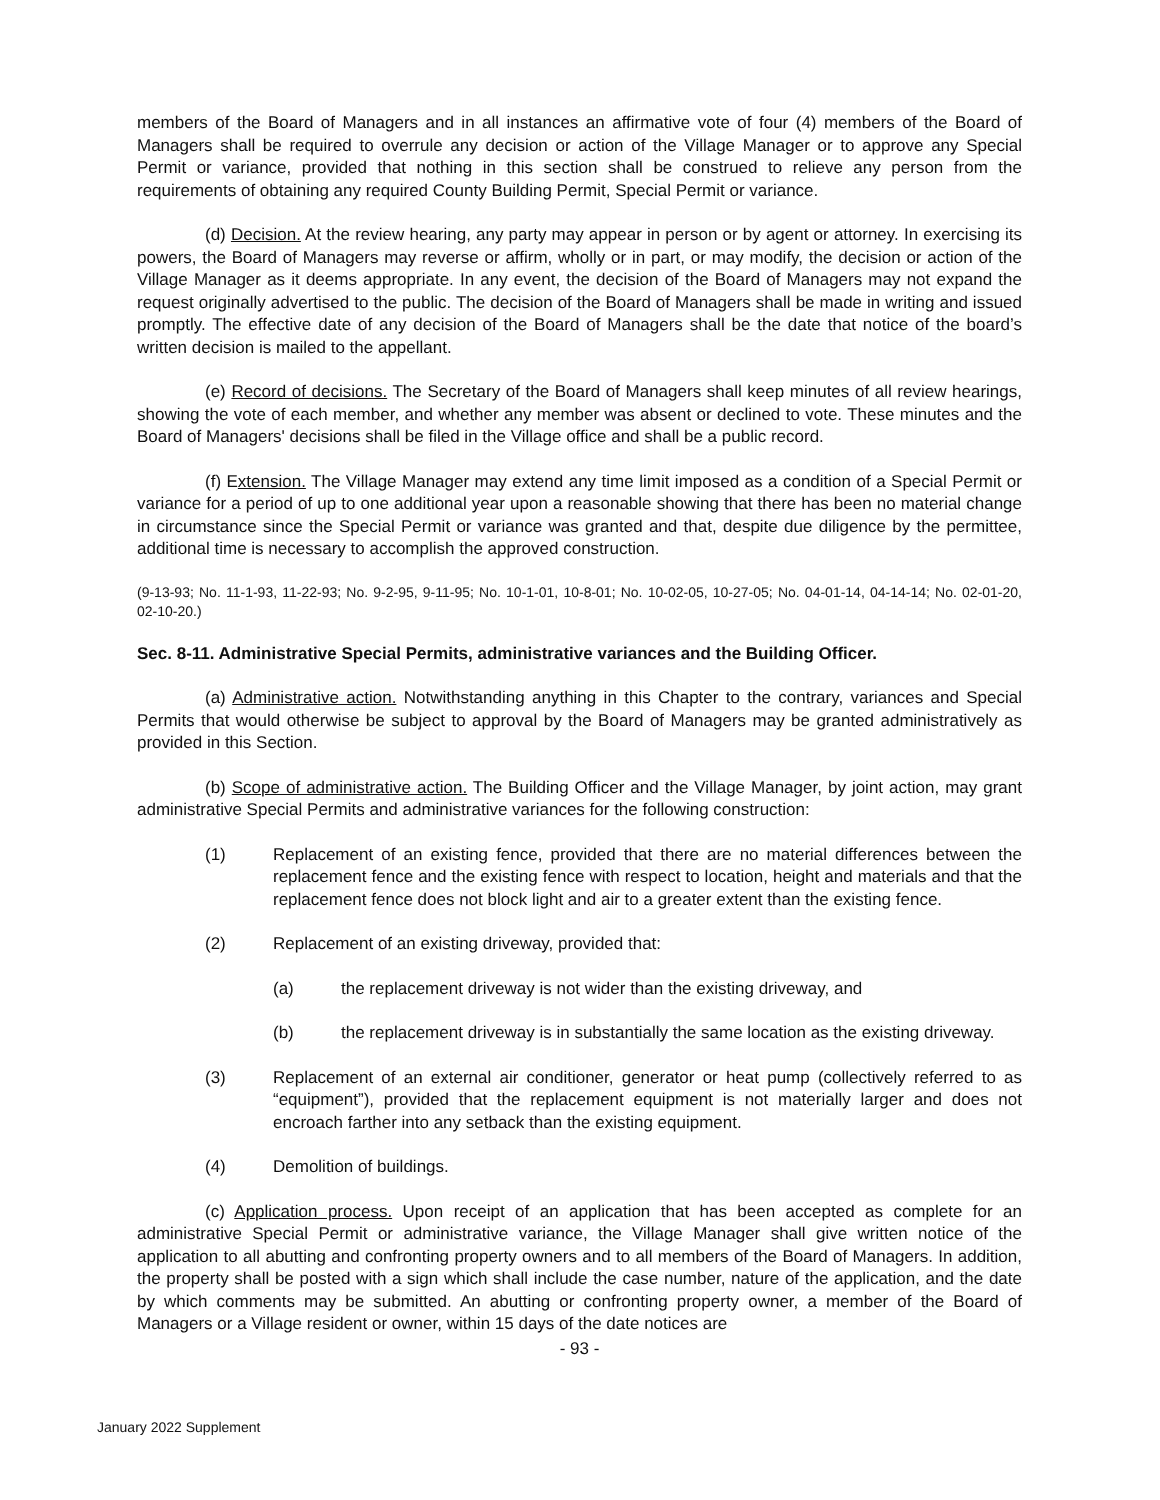members of the Board of Managers and in all instances an affirmative vote of four (4) members of the Board of Managers shall be required to overrule any decision or action of the Village Manager or to approve any Special Permit or variance, provided that nothing in this section shall be construed to relieve any person from the requirements of obtaining any required County Building Permit, Special Permit or variance.
(d) Decision. At the review hearing, any party may appear in person or by agent or attorney. In exercising its powers, the Board of Managers may reverse or affirm, wholly or in part, or may modify, the decision or action of the Village Manager as it deems appropriate. In any event, the decision of the Board of Managers may not expand the request originally advertised to the public. The decision of the Board of Managers shall be made in writing and issued promptly. The effective date of any decision of the Board of Managers shall be the date that notice of the board’s written decision is mailed to the appellant.
(e) Record of decisions. The Secretary of the Board of Managers shall keep minutes of all review hearings, showing the vote of each member, and whether any member was absent or declined to vote. These minutes and the Board of Managers' decisions shall be filed in the Village office and shall be a public record.
(f) Extension. The Village Manager may extend any time limit imposed as a condition of a Special Permit or variance for a period of up to one additional year upon a reasonable showing that there has been no material change in circumstance since the Special Permit or variance was granted and that, despite due diligence by the permittee, additional time is necessary to accomplish the approved construction.
(9-13-93; No. 11-1-93, 11-22-93; No. 9-2-95, 9-11-95; No. 10-1-01, 10-8-01; No. 10-02-05, 10-27-05; No. 04-01-14, 04-14-14; No. 02-01-20, 02-10-20.)
Sec. 8-11. Administrative Special Permits, administrative variances and the Building Officer.
(a) Administrative action. Notwithstanding anything in this Chapter to the contrary, variances and Special Permits that would otherwise be subject to approval by the Board of Managers may be granted administratively as provided in this Section.
(b) Scope of administrative action. The Building Officer and the Village Manager, by joint action, may grant administrative Special Permits and administrative variances for the following construction:
(1) Replacement of an existing fence, provided that there are no material differences between the replacement fence and the existing fence with respect to location, height and materials and that the replacement fence does not block light and air to a greater extent than the existing fence.
(2) Replacement of an existing driveway, provided that:
(a) the replacement driveway is not wider than the existing driveway, and
(b) the replacement driveway is in substantially the same location as the existing driveway.
(3) Replacement of an external air conditioner, generator or heat pump (collectively referred to as “equipment”), provided that the replacement equipment is not materially larger and does not encroach farther into any setback than the existing equipment.
(4) Demolition of buildings.
(c) Application process. Upon receipt of an application that has been accepted as complete for an administrative Special Permit or administrative variance, the Village Manager shall give written notice of the application to all abutting and confronting property owners and to all members of the Board of Managers. In addition, the property shall be posted with a sign which shall include the case number, nature of the application, and the date by which comments may be submitted. An abutting or confronting property owner, a member of the Board of Managers or a Village resident or owner, within 15 days of the date notices are
- 93 -
January 2022 Supplement